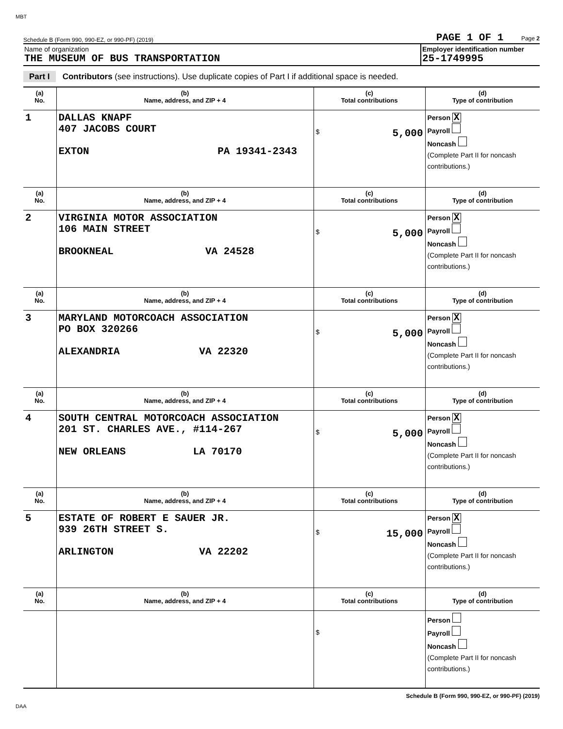MBT
Schedule B (Form 990, 990-EZ, or 990-PF) (2019) PAGE 1 OF 1 Page 2
Name of organization
THE MUSEUM OF BUS TRANSPORTATION
Employer identification number
25-1749995
Part I Contributors (see instructions). Use duplicate copies of Part I if additional space is needed.
| (a) No. | (b) Name, address, and ZIP + 4 | (c) Total contributions | (d) Type of contribution |
| --- | --- | --- | --- |
| 1 | DALLAS KNAPF 407 JACOBS COURT EXTON PA 19341-2343 | $ 5,000 | Person X Payroll Noncash (Complete Part II for noncash contributions.) |
| (a) No. | (b) Name, address, and ZIP + 4 | (c) Total contributions | (d) Type of contribution |
| 2 | VIRGINIA MOTOR ASSOCIATION 106 MAIN STREET BROOKNEAL VA 24528 | $ 5,000 | Person X Payroll Noncash (Complete Part II for noncash contributions.) |
| (a) No. | (b) Name, address, and ZIP + 4 | (c) Total contributions | (d) Type of contribution |
| 3 | MARYLAND MOTORCOACH ASSOCIATION PO BOX 320266 ALEXANDRIA VA 22320 | $ 5,000 | Person X Payroll Noncash (Complete Part II for noncash contributions.) |
| (a) No. | (b) Name, address, and ZIP + 4 | (c) Total contributions | (d) Type of contribution |
| 4 | SOUTH CENTRAL MOTORCOACH ASSOCIATION 201 ST. CHARLES AVE., #114-267 NEW ORLEANS LA 70170 | $ 5,000 | Person X Payroll Noncash (Complete Part II for noncash contributions.) |
| (a) No. | (b) Name, address, and ZIP + 4 | (c) Total contributions | (d) Type of contribution |
| 5 | ESTATE OF ROBERT E SAUER JR. 939 26TH STREET S. ARLINGTON VA 22202 | $ 15,000 | Person X Payroll Noncash (Complete Part II for noncash contributions.) |
| (a) No. | (b) Name, address, and ZIP + 4 | (c) Total contributions | (d) Type of contribution |
| | | $ | Person Payroll Noncash (Complete Part II for noncash contributions.) |
Schedule B (Form 990, 990-EZ, or 990-PF) (2019)
DAA